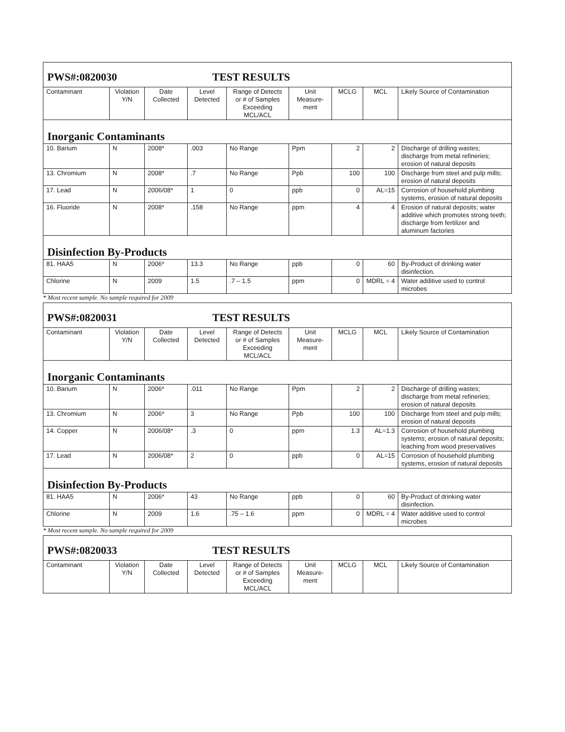| PWS#:0820030 TEST RESULTS | | | | | | | | |
| Contaminant | Violation Y/N | Date Collected | Level Detected | Range of Detects or # of Samples Exceeding MCL/ACL | Unit Measure-ment | MCLG | MCL | Likely Source of Contamination |
| Inorganic Contaminants | | | | | | | | |
| 10. Barium | N | 2008* | .003 | No Range | Ppm | 2 | 2 | Discharge of drilling wastes; discharge from metal refineries; erosion of natural deposits |
| 13. Chromium | N | 2008* | .7 | No Range | Ppb | 100 | 100 | Discharge from steel and pulp mills; erosion of natural deposits |
| 17. Lead | N | 2006/08* | 1 | 0 | ppb | 0 | AL=15 | Corrosion of household plumbing systems, erosion of natural deposits |
| 16. Fluoride | N | 2008* | .158 | No Range | ppm | 4 | 4 | Erosion of natural deposits; water additive which promotes strong teeth; discharge from fertilizer and aluminum factories |
| Disinfection By-Products | | | | | | | | |
| 81. HAA5 | N | 2006* | 13.3 | No Range | ppb | 0 | 60 | By-Product of drinking water disinfection. |
| Chlorine | N | 2009 | 1.5 | .7 – 1.5 | ppm | 0 | MDRL = 4 | Water additive used to control microbes |
* Most recent sample. No sample required for 2009
| PWS#:0820031 TEST RESULTS | | | | | | | | |
| Contaminant | Violation Y/N | Date Collected | Level Detected | Range of Detects or # of Samples Exceeding MCL/ACL | Unit Measure-ment | MCLG | MCL | Likely Source of Contamination |
| Inorganic Contaminants | | | | | | | | |
| 10. Barium | N | 2006* | .011 | No Range | Ppm | 2 | 2 | Discharge of drilling wastes; discharge from metal refineries; erosion of natural deposits |
| 13. Chromium | N | 2006* | 3 | No Range | Ppb | 100 | 100 | Discharge from steel and pulp mills; erosion of natural deposits |
| 14. Copper | N | 2006/08* | .3 | 0 | ppm | 1.3 | AL=1.3 | Corrosion of household plumbing systems; erosion of natural deposits; leaching from wood preservatives |
| 17. Lead | N | 2006/08* | 2 | 0 | ppb | 0 | AL=15 | Corrosion of household plumbing systems, erosion of natural deposits |
| Disinfection By-Products | | | | | | | | |
| 81. HAA5 | N | 2006* | 43 | No Range | ppb | 0 | 60 | By-Product of drinking water disinfection. |
| Chlorine | N | 2009 | 1.6 | .75 – 1.6 | ppm | 0 | MDRL = 4 | Water additive used to control microbes |
* Most recent sample. No sample required for 2009
| PWS#:0820033 TEST RESULTS | | | | | | | | |
| Contaminant | Violation Y/N | Date Collected | Level Detected | Range of Detects or # of Samples Exceeding MCL/ACL | Unit Measure-ment | MCLG | MCL | Likely Source of Contamination |